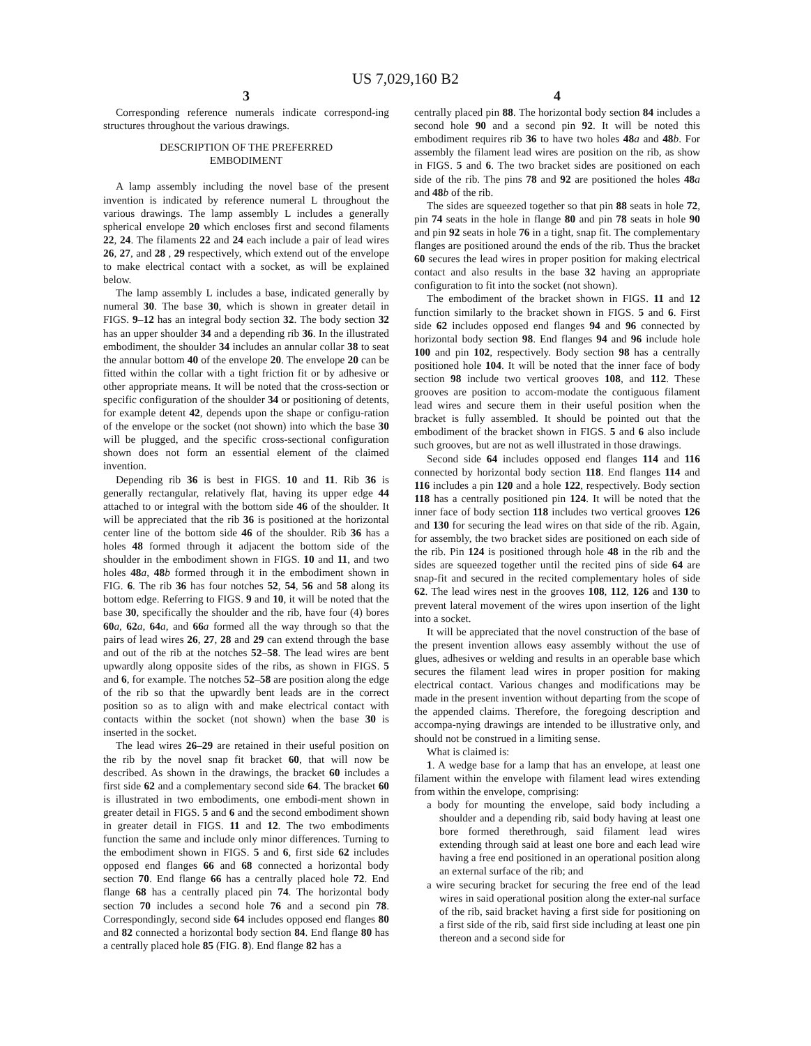US 7,029,160 B2
3
Corresponding reference numerals indicate correspond-ing structures throughout the various drawings.
DESCRIPTION OF THE PREFERRED
EMBODIMENT
A lamp assembly including the novel base of the present invention is indicated by reference numeral L throughout the various drawings. The lamp assembly L includes a generally spherical envelope 20 which encloses first and second filaments 22, 24. The filaments 22 and 24 each include a pair of lead wires 26, 27, and 28 , 29 respectively, which extend out of the envelope to make electrical contact with a socket, as will be explained below.
The lamp assembly L includes a base, indicated generally by numeral 30. The base 30, which is shown in greater detail in FIGS. 9–12 has an integral body section 32. The body section 32 has an upper shoulder 34 and a depending rib 36. In the illustrated embodiment, the shoulder 34 includes an annular collar 38 to seat the annular bottom 40 of the envelope 20. The envelope 20 can be fitted within the collar with a tight friction fit or by adhesive or other appropriate means. It will be noted that the cross-section or specific configuration of the shoulder 34 or positioning of detents, for example detent 42, depends upon the shape or configu-ration of the envelope or the socket (not shown) into which the base 30 will be plugged, and the specific cross-sectional configuration shown does not form an essential element of the claimed invention.
Depending rib 36 is best in FIGS. 10 and 11. Rib 36 is generally rectangular, relatively flat, having its upper edge 44 attached to or integral with the bottom side 46 of the shoulder. It will be appreciated that the rib 36 is positioned at the horizontal center line of the bottom side 46 of the shoulder. Rib 36 has a holes 48 formed through it adjacent the bottom side of the shoulder in the embodiment shown in FIGS. 10 and 11, and two holes 48 a, 48 b formed through it in the embodiment shown in FIG. 6. The rib 36 has four notches 52, 54, 56 and 58 along its bottom edge. Referring to FIGS. 9 and 10, it will be noted that the base 30, specifically the shoulder and the rib, have four (4) bores 60 a, 62 a, 64 a, and 66 a formed all the way through so that the pairs of lead wires 26, 27, 28 and 29 can extend through the base and out of the rib at the notches 52–58. The lead wires are bent upwardly along opposite sides of the ribs, as shown in FIGS. 5 and 6, for example. The notches 52–58 are position along the edge of the rib so that the upwardly bent leads are in the correct position so as to align with and make electrical contact with contacts within the socket (not shown) when the base 30 is inserted in the socket.
The lead wires 26–29 are retained in their useful position on the rib by the novel snap fit bracket 60, that will now be described. As shown in the drawings, the bracket 60 includes a first side 62 and a complementary second side 64. The bracket 60 is illustrated in two embodiments, one embodi-ment shown in greater detail in FIGS. 5 and 6 and the second embodiment shown in greater detail in FIGS. 11 and 12. The two embodiments function the same and include only minor differences. Turning to the embodiment shown in FIGS. 5 and 6, first side 62 includes opposed end flanges 66 and 68 connected a horizontal body section 70. End flange 66 has a centrally placed hole 72. End flange 68 has a centrally placed pin 74. The horizontal body section 70 includes a second hole 76 and a second pin 78. Correspondingly, second side 64 includes opposed end flanges 80 and 82 connected a horizontal body section 84. End flange 80 has a centrally placed hole 85 (FIG. 8). End flange 82 has a
4
centrally placed pin 88. The horizontal body section 84 includes a second hole 90 and a second pin 92. It will be noted this embodiment requires rib 36 to have two holes 48 a and 48 b. For assembly the filament lead wires are position on the rib, as show in FIGS. 5 and 6. The two bracket sides are positioned on each side of the rib. The pins 78 and 92 are positioned the holes 48 a and 48 b of the rib.
The sides are squeezed together so that pin 88 seats in hole 72, pin 74 seats in the hole in flange 80 and pin 78 seats in hole 90 and pin 92 seats in hole 76 in a tight, snap fit. The complementary flanges are positioned around the ends of the rib. Thus the bracket 60 secures the lead wires in proper position for making electrical contact and also results in the base 32 having an appropriate configuration to fit into the socket (not shown).
The embodiment of the bracket shown in FIGS. 11 and 12 function similarly to the bracket shown in FIGS. 5 and 6. First side 62 includes opposed end flanges 94 and 96 connected by horizontal body section 98. End flanges 94 and 96 include hole 100 and pin 102, respectively. Body section 98 has a centrally positioned hole 104. It will be noted that the inner face of body section 98 include two vertical grooves 108, and 112. These grooves are position to accom-modate the contiguous filament lead wires and secure them in their useful position when the bracket is fully assembled. It should be pointed out that the embodiment of the bracket shown in FIGS. 5 and 6 also include such grooves, but are not as well illustrated in those drawings.
Second side 64 includes opposed end flanges 114 and 116 connected by horizontal body section 118. End flanges 114 and 116 includes a pin 120 and a hole 122, respectively. Body section 118 has a centrally positioned pin 124. It will be noted that the inner face of body section 118 includes two vertical grooves 126 and 130 for securing the lead wires on that side of the rib. Again, for assembly, the two bracket sides are positioned on each side of the rib. Pin 124 is positioned through hole 48 in the rib and the sides are squeezed together until the recited pins of side 64 are snap-fit and secured in the recited complementary holes of side 62. The lead wires nest in the grooves 108, 112, 126 and 130 to prevent lateral movement of the wires upon insertion of the light into a socket.
It will be appreciated that the novel construction of the base of the present invention allows easy assembly without the use of glues, adhesives or welding and results in an operable base which secures the filament lead wires in proper position for making electrical contact. Various changes and modifications may be made in the present invention without departing from the scope of the appended claims. Therefore, the foregoing description and accompa-nying drawings are intended to be illustrative only, and should not be construed in a limiting sense.
What is claimed is:
1. A wedge base for a lamp that has an envelope, at least one filament within the envelope with filament lead wires extending from within the envelope, comprising:
a body for mounting the envelope, said body including a shoulder and a depending rib, said body having at least one bore formed therethrough, said filament lead wires extending through said at least one bore and each lead wire having a free end positioned in an operational position along an external surface of the rib; and
a wire securing bracket for securing the free end of the lead wires in said operational position along the exter-nal surface of the rib, said bracket having a first side for positioning on a first side of the rib, said first side including at least one pin thereon and a second side for